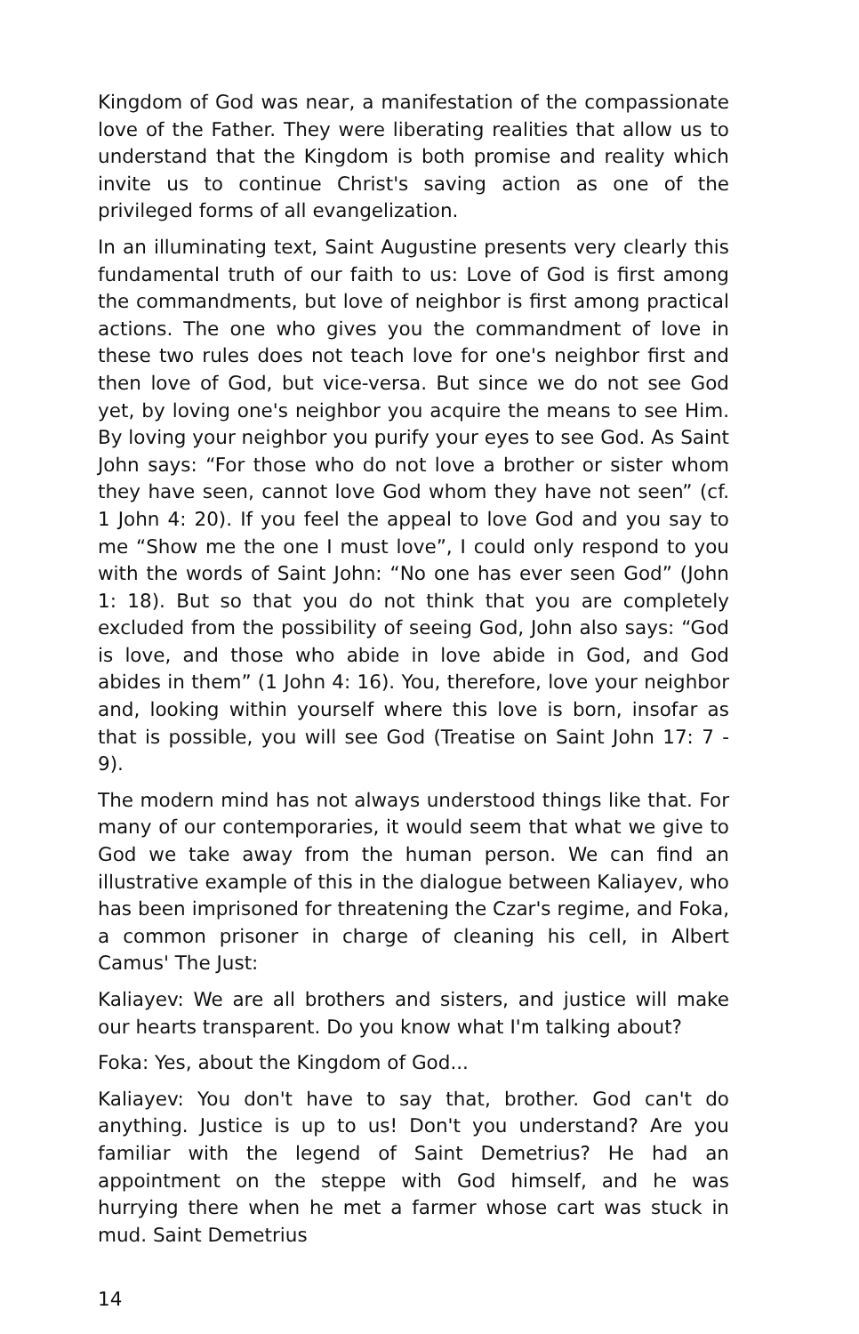Kingdom of God was near, a manifestation of the compassionate love of the Father. They were liberating realities that allow us to understand that the Kingdom is both promise and reality which invite us to continue Christ's saving action as one of the privileged forms of all evangelization.
In an illuminating text, Saint Augustine presents very clearly this fundamental truth of our faith to us: Love of God is first among the commandments, but love of neighbor is first among practical actions. The one who gives you the commandment of love in these two rules does not teach love for one's neighbor first and then love of God, but vice-versa. But since we do not see God yet, by loving one's neighbor you acquire the means to see Him. By loving your neighbor you purify your eyes to see God. As Saint John says: “For those who do not love a brother or sister whom they have seen, cannot love God whom they have not seen” (cf. 1 John 4: 20). If you feel the appeal to love God and you say to me “Show me the one I must love”, I could only respond to you with the words of Saint John: “No one has ever seen God” (John 1: 18). But so that you do not think that you are completely excluded from the possibility of seeing God, John also says: “God is love, and those who abide in love abide in God, and God abides in them” (1 John 4: 16). You, therefore, love your neighbor and, looking within yourself where this love is born, insofar as that is possible, you will see God (Treatise on Saint John 17: 7 - 9).
The modern mind has not always understood things like that. For many of our contemporaries, it would seem that what we give to God we take away from the human person. We can find an illustrative example of this in the dialogue between Kaliayev, who has been imprisoned for threatening the Czar's regime, and Foka, a common prisoner in charge of cleaning his cell, in Albert Camus' The Just:
Kaliayev: We are all brothers and sisters, and justice will make our hearts transparent. Do you know what I'm talking about?
Foka: Yes, about the Kingdom of God...
Kaliayev: You don't have to say that, brother. God can't do anything. Justice is up to us! Don't you understand? Are you familiar with the legend of Saint Demetrius? He had an appointment on the steppe with God himself, and he was hurrying there when he met a farmer whose cart was stuck in mud. Saint Demetrius
14